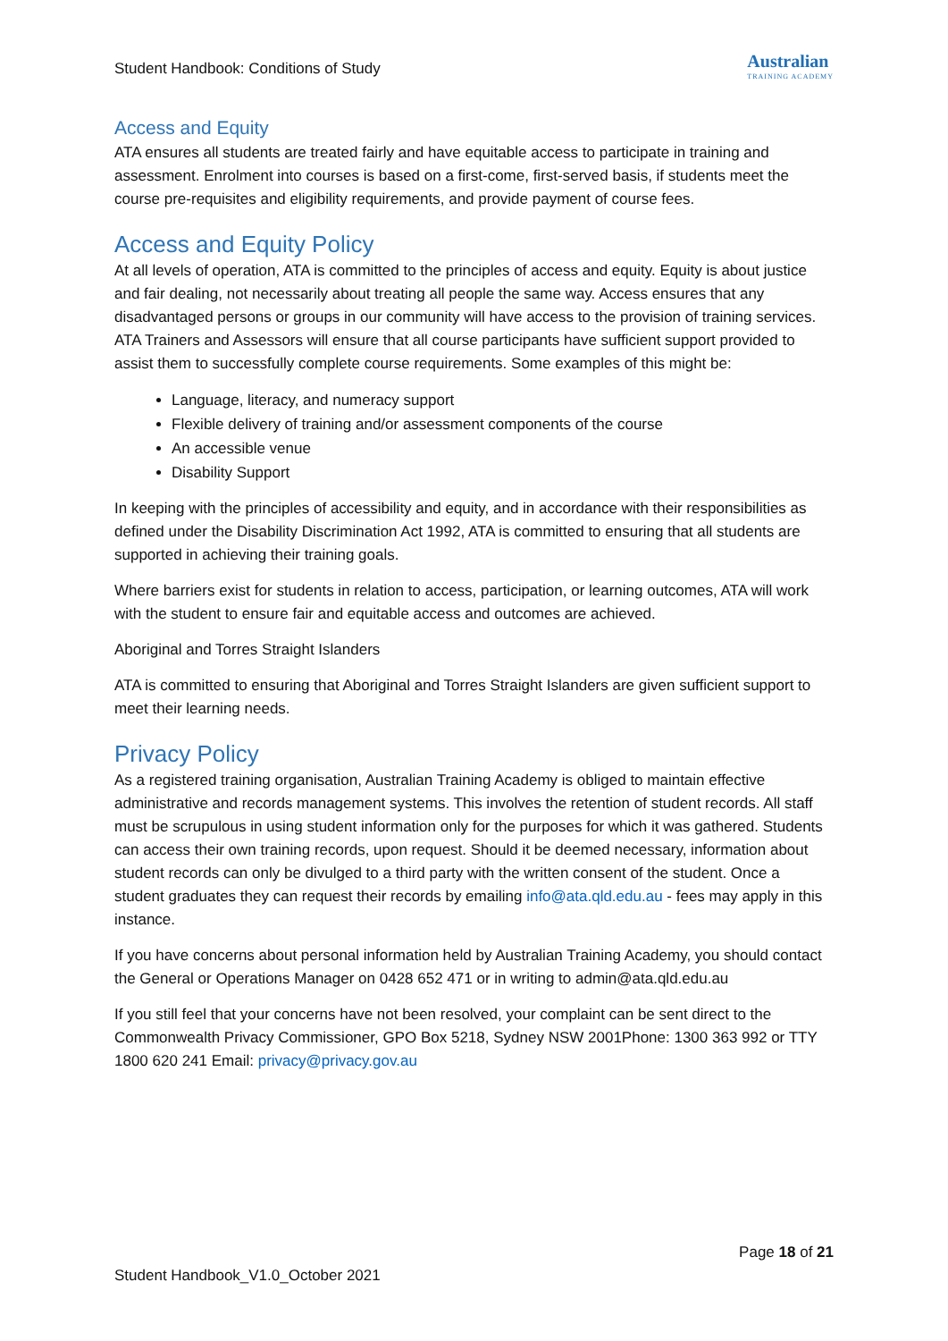Student Handbook: Conditions of Study
Australian
TRAINING ACADEMY
Access and Equity
ATA ensures all students are treated fairly and have equitable access to participate in training and assessment. Enrolment into courses is based on a first-come, first-served basis, if students meet the course pre-requisites and eligibility requirements, and provide payment of course fees.
Access and Equity Policy
At all levels of operation, ATA is committed to the principles of access and equity. Equity is about justice and fair dealing, not necessarily about treating all people the same way. Access ensures that any disadvantaged persons or groups in our community will have access to the provision of training services. ATA Trainers and Assessors will ensure that all course participants have sufficient support provided to assist them to successfully complete course requirements. Some examples of this might be:
Language, literacy, and numeracy support
Flexible delivery of training and/or assessment components of the course
An accessible venue
Disability Support
In keeping with the principles of accessibility and equity, and in accordance with their responsibilities as defined under the Disability Discrimination Act 1992, ATA is committed to ensuring that all students are supported in achieving their training goals.
Where barriers exist for students in relation to access, participation, or learning outcomes, ATA will work with the student to ensure fair and equitable access and outcomes are achieved.
Aboriginal and Torres Straight Islanders
ATA is committed to ensuring that Aboriginal and Torres Straight Islanders are given sufficient support to meet their learning needs.
Privacy Policy
As a registered training organisation, Australian Training Academy is obliged to maintain effective administrative and records management systems. This involves the retention of student records. All staff must be scrupulous in using student information only for the purposes for which it was gathered. Students can access their own training records, upon request. Should it be deemed necessary, information about student records can only be divulged to a third party with the written consent of the student. Once a student graduates they can request their records by emailing info@ata.qld.edu.au - fees may apply in this instance.
If you have concerns about personal information held by Australian Training Academy, you should contact the General or Operations Manager on 0428 652 471 or in writing to admin@ata.qld.edu.au
If you still feel that your concerns have not been resolved, your complaint can be sent direct to the Commonwealth Privacy Commissioner, GPO Box 5218, Sydney NSW 2001Phone: 1300 363 992 or TTY 1800 620 241 Email: privacy@privacy.gov.au
Page 18 of 21
Student Handbook_V1.0_October 2021